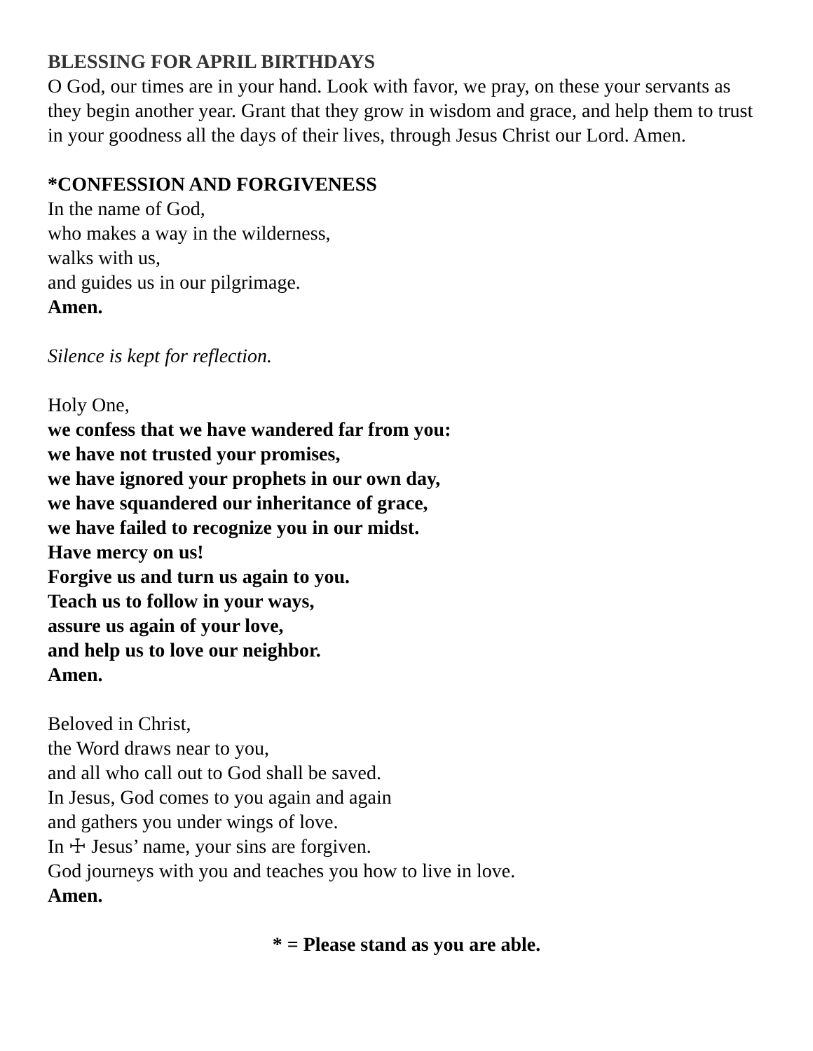BLESSING FOR APRIL BIRTHDAYS
O God, our times are in your hand. Look with favor, we pray, on these your servants as they begin another year. Grant that they grow in wisdom and grace, and help them to trust in your goodness all the days of their lives, through Jesus Christ our Lord. Amen.
*CONFESSION AND FORGIVENESS
In the name of God,
who makes a way in the wilderness,
walks with us,
and guides us in our pilgrimage.
Amen.
Silence is kept for reflection.
Holy One,
we confess that we have wandered far from you:
we have not trusted your promises,
we have ignored your prophets in our own day,
we have squandered our inheritance of grace,
we have failed to recognize you in our midst.
Have mercy on us!
Forgive us and turn us again to you.
Teach us to follow in your ways,
assure us again of your love,
and help us to love our neighbor.
Amen.
Beloved in Christ,
the Word draws near to you,
and all who call out to God shall be saved.
In Jesus, God comes to you again and again
and gathers you under wings of love.
In ☩ Jesus’ name, your sins are forgiven.
God journeys with you and teaches you how to live in love.
Amen.
* = Please stand as you are able.